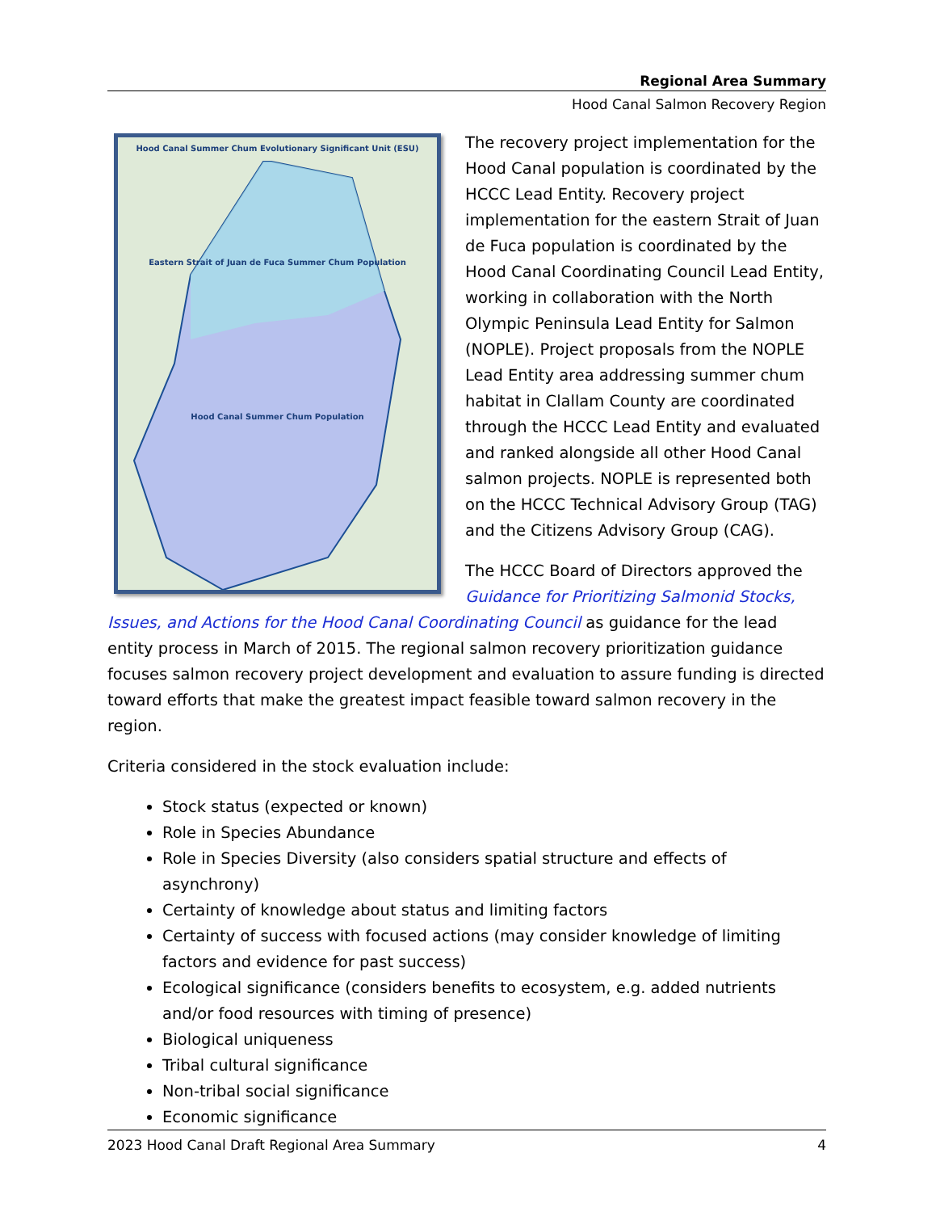Regional Area Summary
Hood Canal Salmon Recovery Region
Hood Canal Summer Chum Evolutionary Significant Unit (ESU)
Eastern Strait of Juan de Fuca Summer Chum Population
Hood Canal Summer Chum Population
The recovery project implementation for the Hood Canal population is coordinated by the HCCC Lead Entity. Recovery project implementation for the eastern Strait of Juan de Fuca population is coordinated by the Hood Canal Coordinating Council Lead Entity, working in collaboration with the North Olympic Peninsula Lead Entity for Salmon (NOPLE). Project proposals from the NOPLE Lead Entity area addressing summer chum habitat in Clallam County are coordinated through the HCCC Lead Entity and evaluated and ranked alongside all other Hood Canal salmon projects. NOPLE is represented both on the HCCC Technical Advisory Group (TAG) and the Citizens Advisory Group (CAG).
The HCCC Board of Directors approved the Guidance for Prioritizing Salmonid Stocks, Issues, and Actions for the Hood Canal Coordinating Council as guidance for the lead entity process in March of 2015. The regional salmon recovery prioritization guidance focuses salmon recovery project development and evaluation to assure funding is directed toward efforts that make the greatest impact feasible toward salmon recovery in the region.
Criteria considered in the stock evaluation include:
Stock status (expected or known)
Role in Species Abundance
Role in Species Diversity (also considers spatial structure and effects of asynchrony)
Certainty of knowledge about status and limiting factors
Certainty of success with focused actions (may consider knowledge of limiting factors and evidence for past success)
Ecological significance (considers benefits to ecosystem, e.g. added nutrients and/or food resources with timing of presence)
Biological uniqueness
Tribal cultural significance
Non-tribal social significance
Economic significance
2023 Hood Canal Draft Regional Area Summary 4